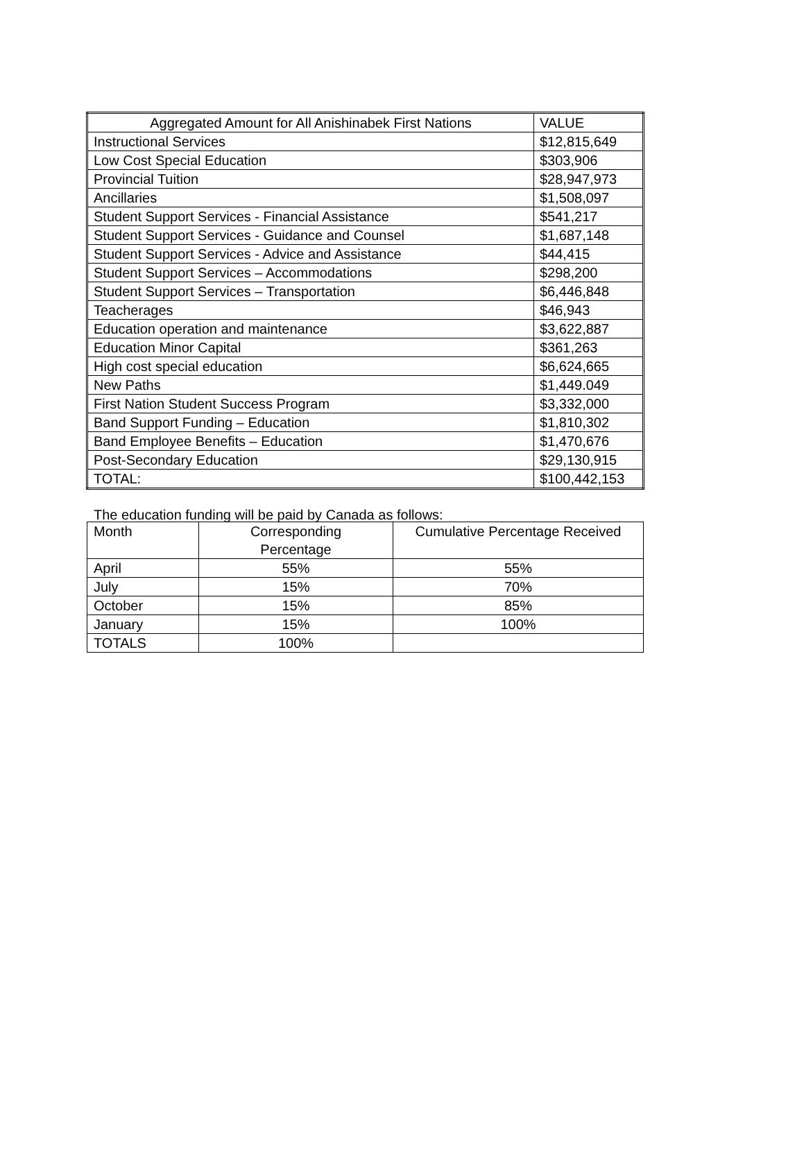| Aggregated Amount for All Anishinabek First Nations | VALUE |
| Instructional Services | $12,815,649 |
| Low Cost Special Education | $303,906 |
| Provincial Tuition | $28,947,973 |
| Ancillaries | $1,508,097 |
| Student Support Services - Financial Assistance | $541,217 |
| Student Support Services - Guidance and Counsel | $1,687,148 |
| Student Support Services - Advice and Assistance | $44,415 |
| Student Support Services – Accommodations | $298,200 |
| Student Support Services – Transportation | $6,446,848 |
| Teacherages | $46,943 |
| Education operation and maintenance | $3,622,887 |
| Education Minor Capital | $361,263 |
| High cost special education | $6,624,665 |
| New Paths | $1,449.049 |
| First Nation Student Success Program | $3,332,000 |
| Band Support Funding – Education | $1,810,302 |
| Band Employee Benefits – Education | $1,470,676 |
| Post-Secondary Education | $29,130,915 |
| TOTAL: | $100,442,153 |
The education funding will be paid by Canada as follows:
| Month | Corresponding Percentage | Cumulative Percentage Received |
| April | 55% | 55% |
| July | 15% | 70% |
| October | 15% | 85% |
| January | 15% | 100% |
| TOTALS | 100% | |